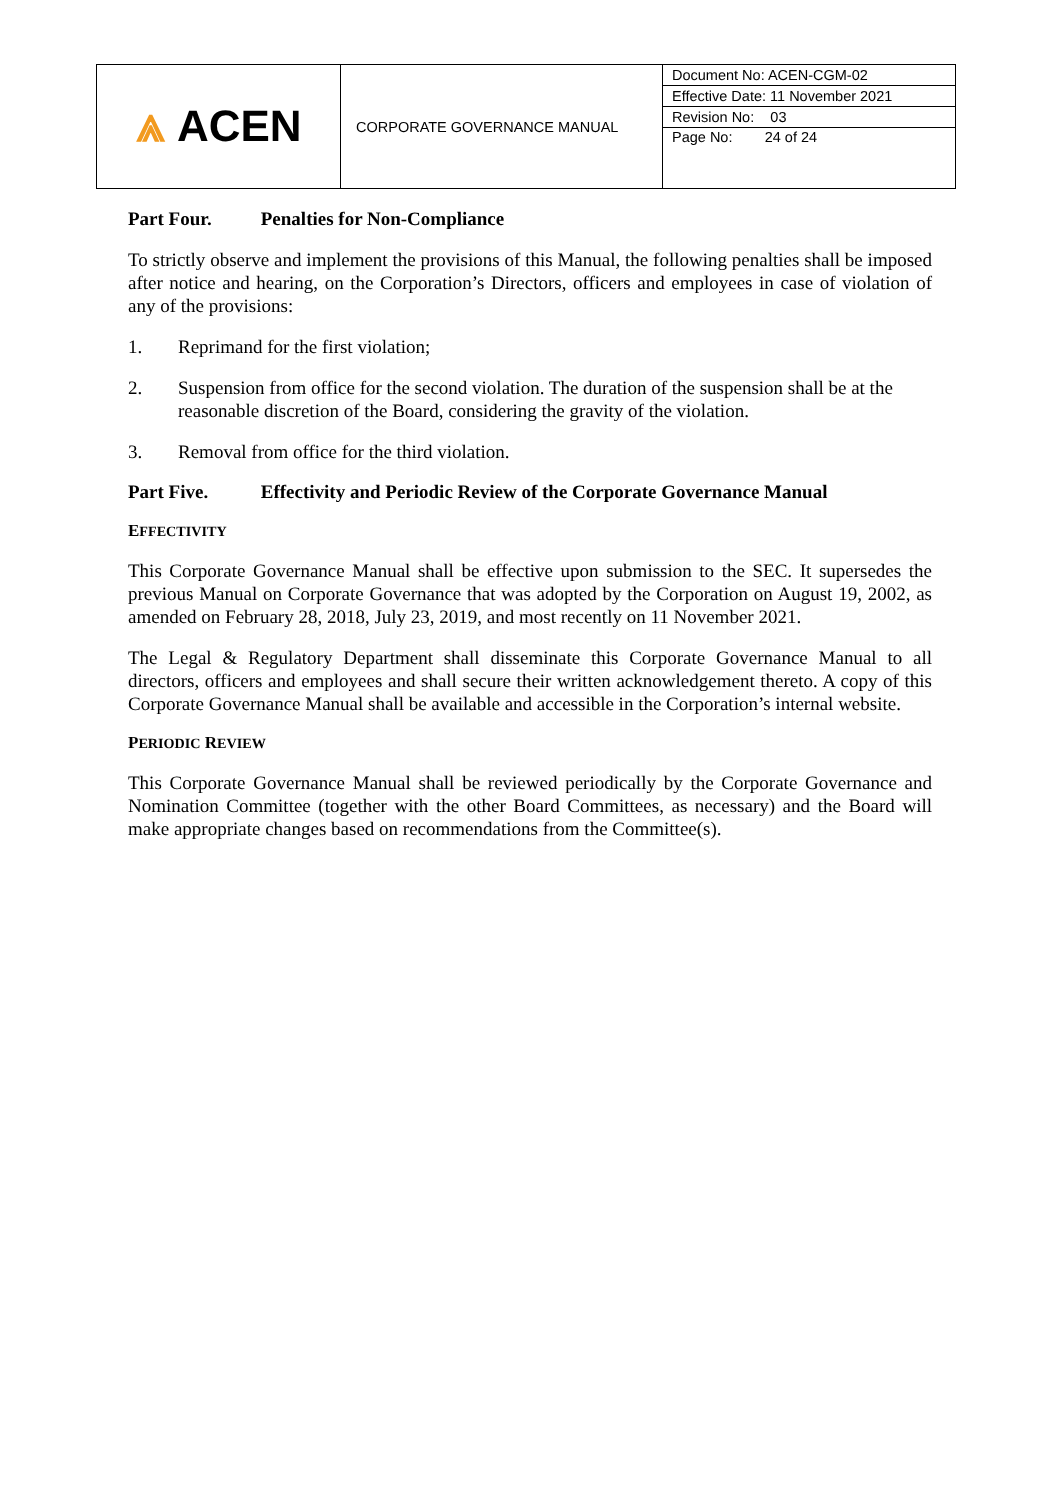| ⩓ ACEN | CORPORATE GOVERNANCE MANUAL | / Document No: ACEN-CGM-02 / / Effective Date: 11 November 2021 / / Revision No: 03 / / Page No: 24 of 24 / |
Part Four. Penalties for Non-Compliance
To strictly observe and implement the provisions of this Manual, the following penalties shall be imposed after notice and hearing, on the Corporation’s Directors, officers and employees in case of violation of any of the provisions:
1. Reprimand for the first violation;
2. Suspension from office for the second violation. The duration of the suspension shall be at the reasonable discretion of the Board, considering the gravity of the violation.
3. Removal from office for the third violation.
Part Five. Effectivity and Periodic Review of the Corporate Governance Manual
EFFECTIVITY
This Corporate Governance Manual shall be effective upon submission to the SEC. It supersedes the previous Manual on Corporate Governance that was adopted by the Corporation on August 19, 2002, as amended on February 28, 2018, July 23, 2019, and most recently on 11 November 2021.
The Legal & Regulatory Department shall disseminate this Corporate Governance Manual to all directors, officers and employees and shall secure their written acknowledgement thereto. A copy of this Corporate Governance Manual shall be available and accessible in the Corporation’s internal website.
PERIODIC REVIEW
This Corporate Governance Manual shall be reviewed periodically by the Corporate Governance and Nomination Committee (together with the other Board Committees, as necessary) and the Board will make appropriate changes based on recommendations from the Committee(s).